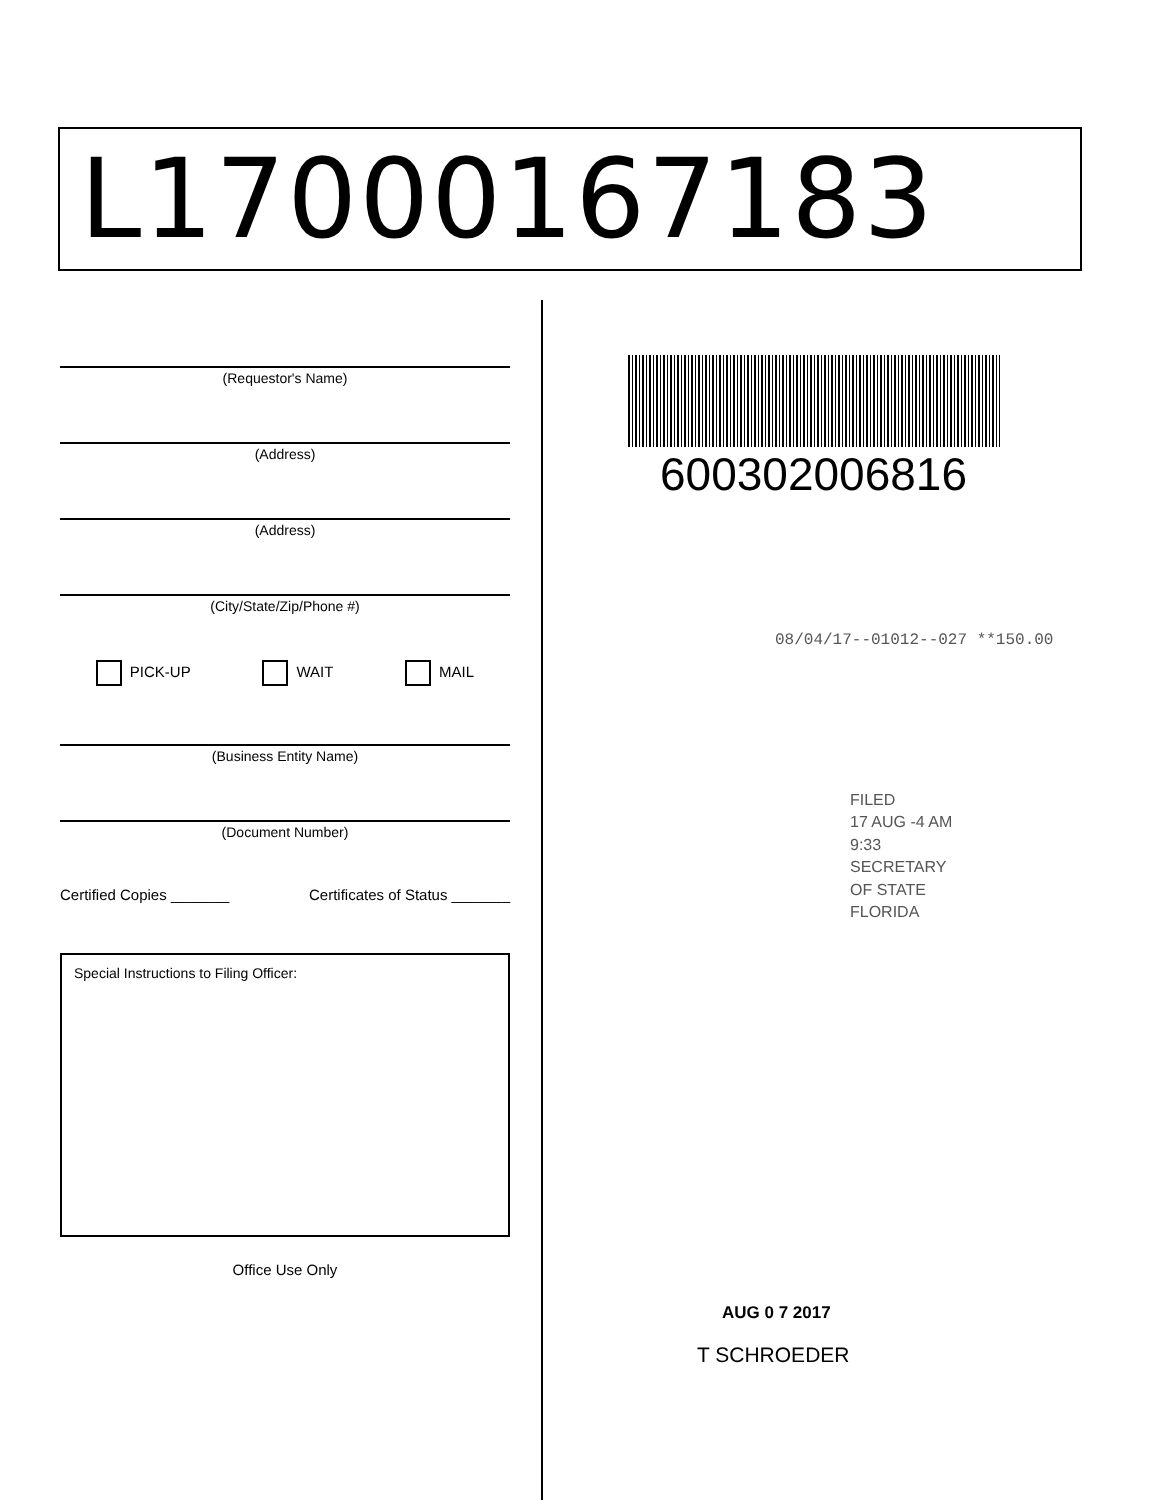L17000167183
(Requestor's Name)
(Address)
(Address)
(City/State/Zip/Phone #)
PICK-UP WAIT MAIL
(Business Entity Name)
(Document Number)
Certified Copies _______ Certificates of Status _______
Special Instructions to Filing Officer:
Office Use Only
600302006816
08/04/17--01012--027 **150.00
FILED
17 AUG -4 AM 9:33
SECRETARY OF STATE
FLORIDA
AUG 0 7 2017
T SCHROEDER